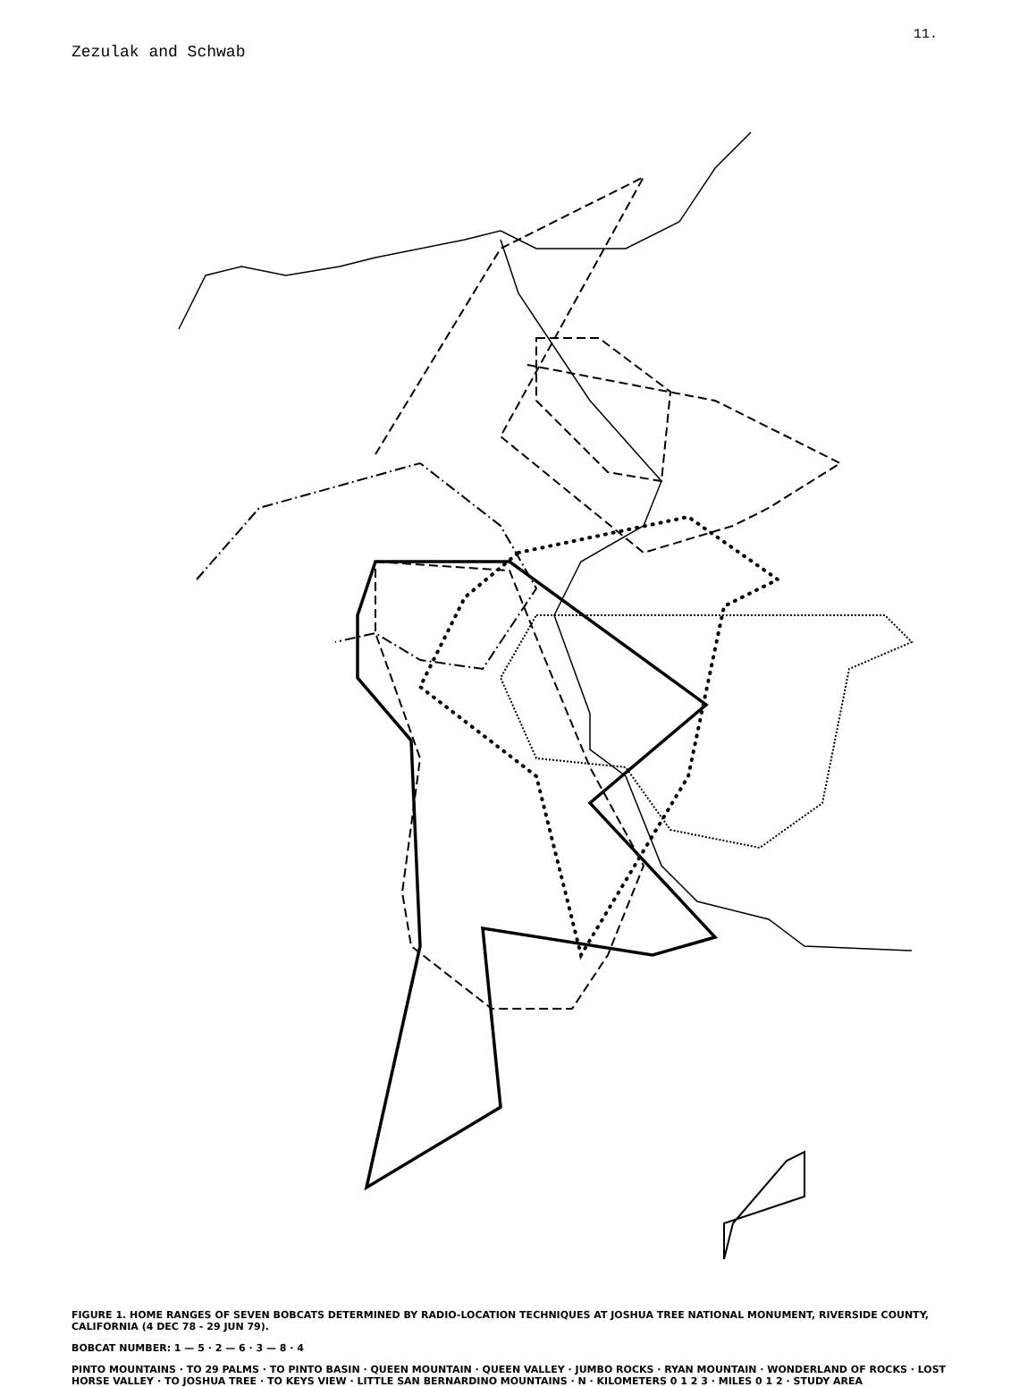Zezulak and Schwab 11.
FIGURE 1. HOME RANGES OF SEVEN BOBCATS DETERMINED BY RADIO-LOCATION TECHNIQUES AT JOSHUA TREE NATIONAL MONUMENT, RIVERSIDE COUNTY, CALIFORNIA (4 DEC 78 - 29 JUN 79).
BOBCAT NUMBER: 1 — 5 · 2 — 6 · 3 — 8 · 4
PINTO MOUNTAINS · TO 29 PALMS · TO PINTO BASIN · QUEEN MOUNTAIN · QUEEN VALLEY · JUMBO ROCKS · RYAN MOUNTAIN · WONDERLAND OF ROCKS · LOST HORSE VALLEY · TO JOSHUA TREE · TO KEYS VIEW · LITTLE SAN BERNARDINO MOUNTAINS · N · KILOMETERS 0 1 2 3 · MILES 0 1 2 · STUDY AREA